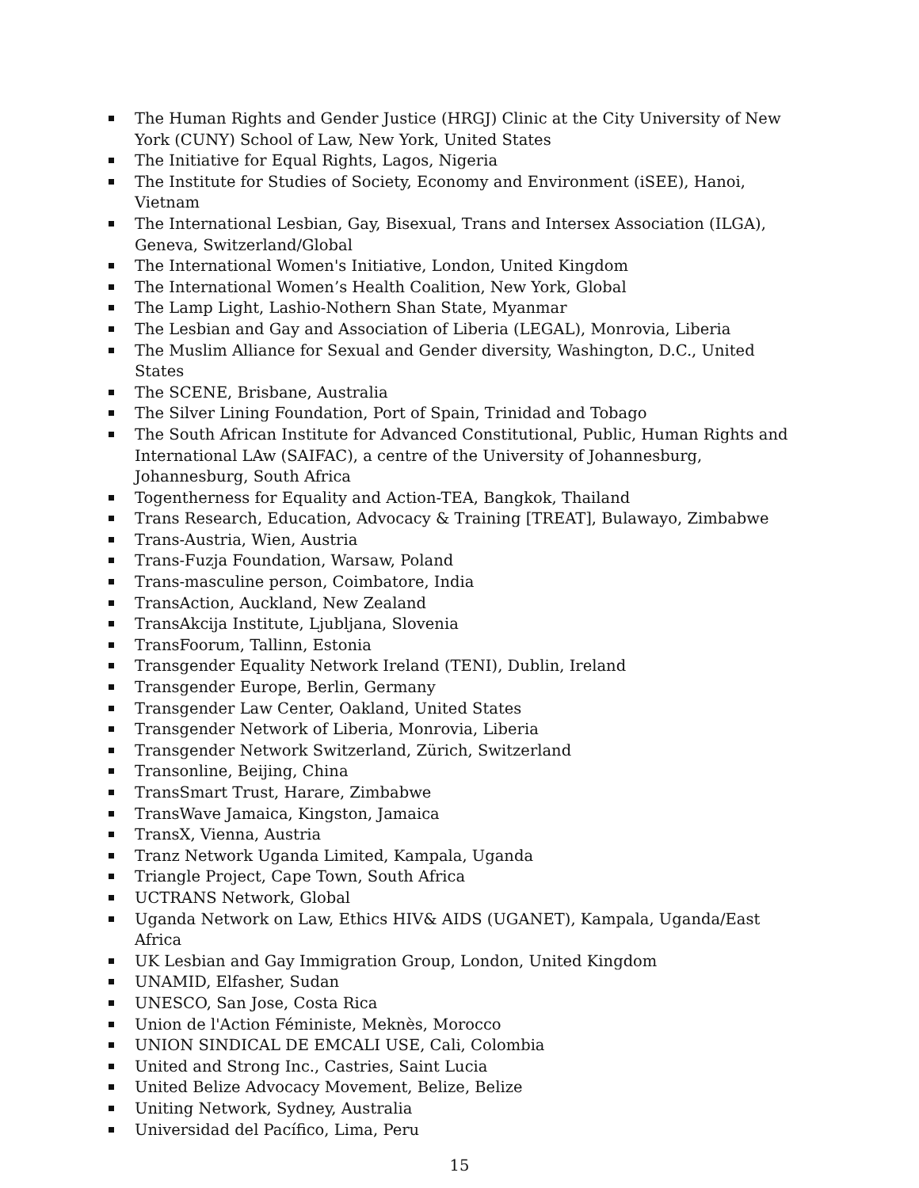The Human Rights and Gender Justice (HRGJ) Clinic at the City University of New York (CUNY) School of Law, New York, United States
The Initiative for Equal Rights, Lagos, Nigeria
The Institute for Studies of Society, Economy and Environment (iSEE), Hanoi, Vietnam
The International Lesbian, Gay, Bisexual, Trans and Intersex Association (ILGA), Geneva, Switzerland/Global
The International Women's Initiative, London, United Kingdom
The International Women’s Health Coalition, New York, Global
The Lamp Light, Lashio-Nothern Shan State, Myanmar
The Lesbian and Gay and Association of Liberia (LEGAL), Monrovia, Liberia
The Muslim Alliance for Sexual and Gender diversity, Washington, D.C., United States
The SCENE, Brisbane, Australia
The Silver Lining Foundation, Port of Spain, Trinidad and Tobago
The South African Institute for Advanced Constitutional, Public, Human Rights and International LAw (SAIFAC), a centre of the University of Johannesburg, Johannesburg, South Africa
Togentherness for Equality and Action-TEA, Bangkok, Thailand
Trans Research, Education, Advocacy & Training [TREAT], Bulawayo, Zimbabwe
Trans-Austria, Wien, Austria
Trans-Fuzja Foundation, Warsaw, Poland
Trans-masculine person, Coimbatore, India
TransAction, Auckland, New Zealand
TransAkcija Institute, Ljubljana, Slovenia
TransFoorum, Tallinn, Estonia
Transgender Equality Network Ireland (TENI), Dublin, Ireland
Transgender Europe, Berlin, Germany
Transgender Law Center, Oakland, United States
Transgender Network of Liberia, Monrovia, Liberia
Transgender Network Switzerland, Zürich, Switzerland
Transonline, Beijing, China
TransSmart Trust, Harare, Zimbabwe
TransWave Jamaica, Kingston, Jamaica
TransX, Vienna, Austria
Tranz Network Uganda Limited, Kampala, Uganda
Triangle Project, Cape Town, South Africa
UCTRANS Network, Global
Uganda Network on Law, Ethics HIV& AIDS (UGANET), Kampala, Uganda/East Africa
UK Lesbian and Gay Immigration Group, London, United Kingdom
UNAMID, Elfasher, Sudan
UNESCO, San Jose, Costa Rica
Union de l'Action Féministe, Meknès, Morocco
UNION SINDICAL DE EMCALI USE, Cali, Colombia
United and Strong Inc., Castries, Saint Lucia
United Belize Advocacy Movement, Belize, Belize
Uniting Network, Sydney, Australia
Universidad del Pacífico, Lima, Peru
15